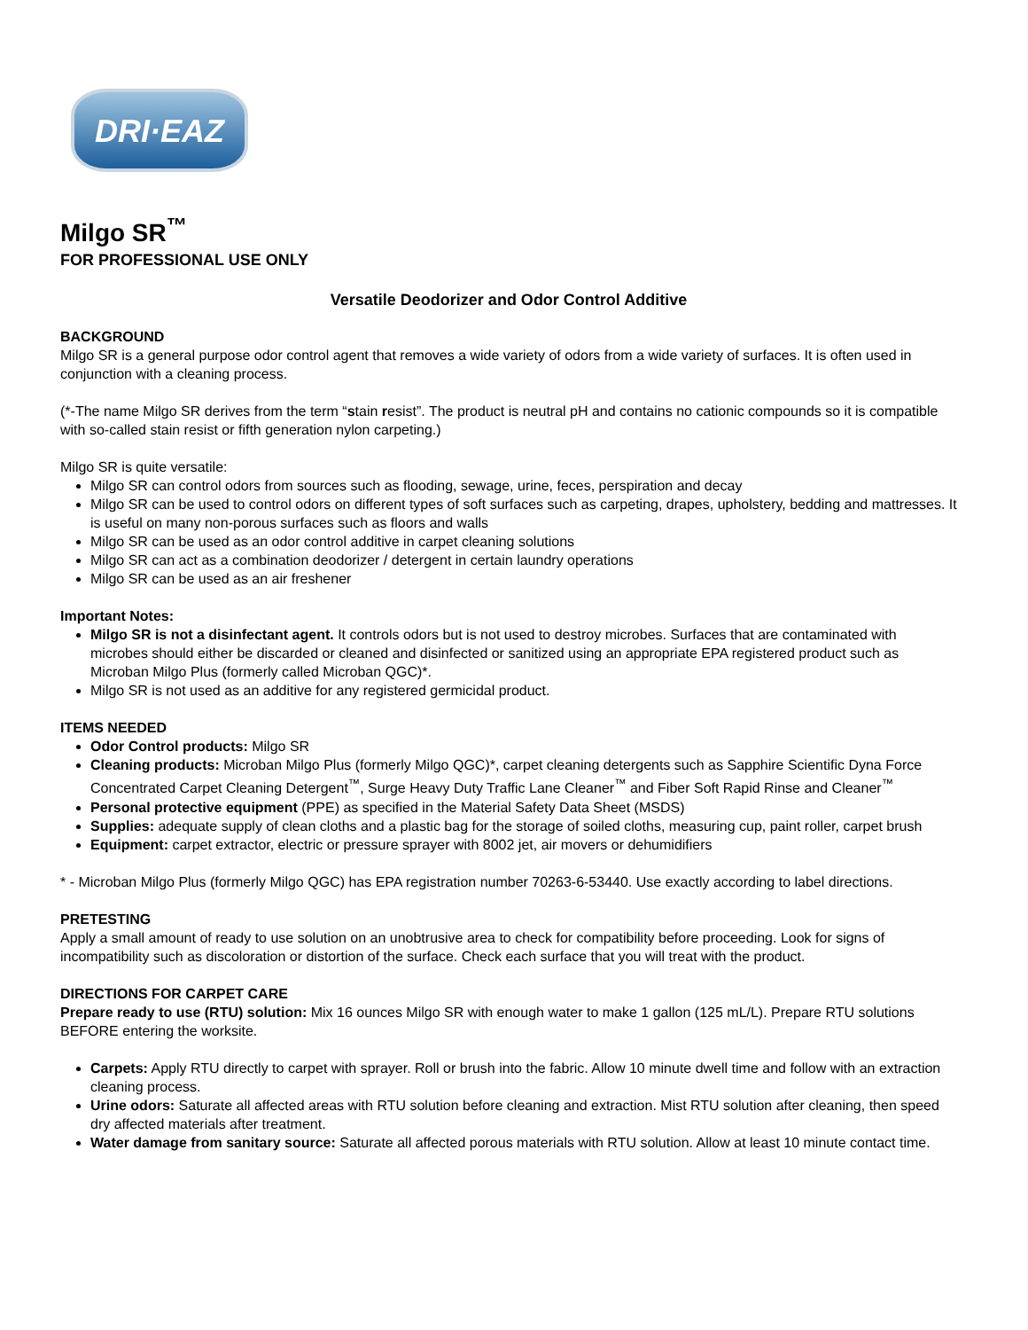DRI·EAZ
Milgo SR<sup>™</sup>
FOR PROFESSIONAL USE ONLY
Versatile Deodorizer and Odor Control Additive
BACKGROUND
Milgo SR is a general purpose odor control agent that removes a wide variety of odors from a wide variety of surfaces. It is often used in conjunction with a cleaning process.
(*-The name Milgo SR derives from the term “stain resist”. The product is neutral pH and contains no cationic compounds so it is compatible with so-called stain resist or fifth generation nylon carpeting.)
Milgo SR is quite versatile:
Milgo SR can control odors from sources such as flooding, sewage, urine, feces, perspiration and decay
Milgo SR can be used to control odors on different types of soft surfaces such as carpeting, drapes, upholstery, bedding and mattresses. It is useful on many non-porous surfaces such as floors and walls
Milgo SR can be used as an odor control additive in carpet cleaning solutions
Milgo SR can act as a combination deodorizer / detergent in certain laundry operations
Milgo SR can be used as an air freshener
Important Notes:
Milgo SR is not a disinfectant agent. It controls odors but is not used to destroy microbes. Surfaces that are contaminated with microbes should either be discarded or cleaned and disinfected or sanitized using an appropriate EPA registered product such as Microban Milgo Plus (formerly called Microban QGC)*.
Milgo SR is not used as an additive for any registered germicidal product.
ITEMS NEEDED
Odor Control products: Milgo SR
Cleaning products: Microban Milgo Plus (formerly Milgo QGC)*, carpet cleaning detergents such as Sapphire Scientific Dyna Force Concentrated Carpet Cleaning Detergent<sup>™</sup>, Surge Heavy Duty Traffic Lane Cleaner<sup>™</sup> and Fiber Soft Rapid Rinse and Cleaner<sup>™</sup>
Personal protective equipment (PPE) as specified in the Material Safety Data Sheet (MSDS)
Supplies: adequate supply of clean cloths and a plastic bag for the storage of soiled cloths, measuring cup, paint roller, carpet brush
Equipment: carpet extractor, electric or pressure sprayer with 8002 jet, air movers or dehumidifiers
* - Microban Milgo Plus (formerly Milgo QGC) has EPA registration number 70263-6-53440. Use exactly according to label directions.
PRETESTING
Apply a small amount of ready to use solution on an unobtrusive area to check for compatibility before proceeding. Look for signs of incompatibility such as discoloration or distortion of the surface. Check each surface that you will treat with the product.
DIRECTIONS FOR CARPET CARE
Prepare ready to use (RTU) solution: Mix 16 ounces Milgo SR with enough water to make 1 gallon (125 mL/L). Prepare RTU solutions BEFORE entering the worksite.
Carpets: Apply RTU directly to carpet with sprayer. Roll or brush into the fabric. Allow 10 minute dwell time and follow with an extraction cleaning process.
Urine odors: Saturate all affected areas with RTU solution before cleaning and extraction. Mist RTU solution after cleaning, then speed dry affected materials after treatment.
Water damage from sanitary source: Saturate all affected porous materials with RTU solution. Allow at least 10 minute contact time.